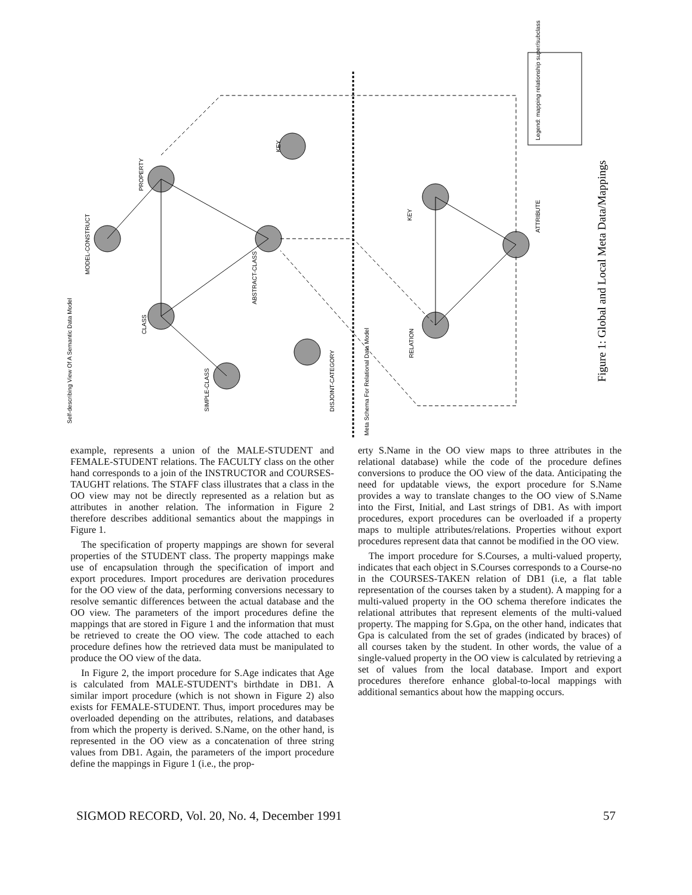Self-describing View Of A Semantic Data Model
MODEL-CONSTRUCT
SIMPLE-CLASS
CLASS
PROPERTY
ABSTRACT-CLASS
KEY
DISJOINT-CATEGORY
Meta Schema For Relational Data Model
RELATION
KEY
ATTRIBUTE
Legend: mapping relationship super/subclass
Figure 1: Global and Local Meta Data/Mappings
example, represents a union of the MALE-STUDENT and FEMALE-STUDENT relations. The FACULTY class on the other hand corresponds to a join of the INSTRUCTOR and COURSES-TAUGHT relations. The STAFF class illustrates that a class in the OO view may not be directly represented as a relation but as attributes in another relation. The information in Figure 2 therefore describes additional semantics about the mappings in Figure 1.
The specification of property mappings are shown for several properties of the STUDENT class. The property mappings make use of encapsulation through the specification of import and export procedures. Import procedures are derivation procedures for the OO view of the data, performing conversions necessary to resolve semantic differences between the actual database and the OO view. The parameters of the import procedures define the mappings that are stored in Figure 1 and the information that must be retrieved to create the OO view. The code attached to each procedure defines how the retrieved data must be manipulated to produce the OO view of the data.
In Figure 2, the import procedure for S.Age indicates that Age is calculated from MALE-STUDENT's birthdate in DB1. A similar import procedure (which is not shown in Figure 2) also exists for FEMALE-STUDENT. Thus, import procedures may be overloaded depending on the attributes, relations, and databases from which the property is derived. S.Name, on the other hand, is represented in the OO view as a concatenation of three string values from DB1. Again, the parameters of the import procedure define the mappings in Figure 1 (i.e., the prop-
erty S.Name in the OO view maps to three attributes in the relational database) while the code of the procedure defines conversions to produce the OO view of the data. Anticipating the need for updatable views, the export procedure for S.Name provides a way to translate changes to the OO view of S.Name into the First, Initial, and Last strings of DB1. As with import procedures, export procedures can be overloaded if a property maps to multiple attributes/relations. Properties without export procedures represent data that cannot be modified in the OO view.
The import procedure for S.Courses, a multi-valued property, indicates that each object in S.Courses corresponds to a Course-no in the COURSES-TAKEN relation of DB1 (i.e, a flat table representation of the courses taken by a student). A mapping for a multi-valued property in the OO schema therefore indicates the relational attributes that represent elements of the multi-valued property. The mapping for S.Gpa, on the other hand, indicates that Gpa is calculated from the set of grades (indicated by braces) of all courses taken by the student. In other words, the value of a single-valued property in the OO view is calculated by retrieving a set of values from the local database. Import and export procedures therefore enhance global-to-local mappings with additional semantics about how the mapping occurs.
SIGMOD RECORD, Vol. 20, No. 4, December 1991 57